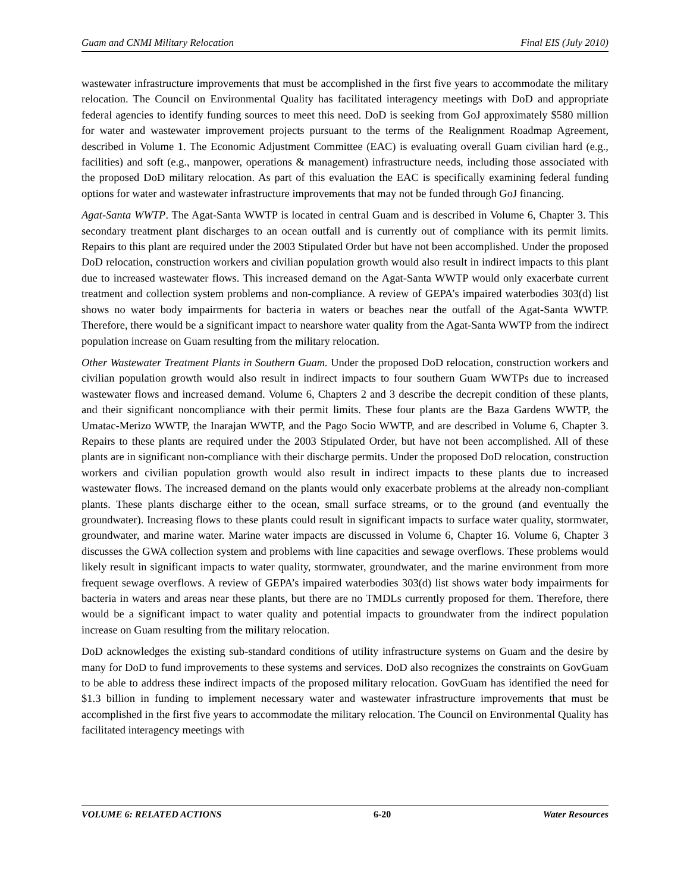Guam and CNMI Military Relocation Final EIS (July 2010)
wastewater infrastructure improvements that must be accomplished in the first five years to accommodate the military relocation. The Council on Environmental Quality has facilitated interagency meetings with DoD and appropriate federal agencies to identify funding sources to meet this need. DoD is seeking from GoJ approximately $580 million for water and wastewater improvement projects pursuant to the terms of the Realignment Roadmap Agreement, described in Volume 1. The Economic Adjustment Committee (EAC) is evaluating overall Guam civilian hard (e.g., facilities) and soft (e.g., manpower, operations & management) infrastructure needs, including those associated with the proposed DoD military relocation. As part of this evaluation the EAC is specifically examining federal funding options for water and wastewater infrastructure improvements that may not be funded through GoJ financing.
Agat-Santa WWTP. The Agat-Santa WWTP is located in central Guam and is described in Volume 6, Chapter 3. This secondary treatment plant discharges to an ocean outfall and is currently out of compliance with its permit limits. Repairs to this plant are required under the 2003 Stipulated Order but have not been accomplished. Under the proposed DoD relocation, construction workers and civilian population growth would also result in indirect impacts to this plant due to increased wastewater flows. This increased demand on the Agat-Santa WWTP would only exacerbate current treatment and collection system problems and non-compliance. A review of GEPA’s impaired waterbodies 303(d) list shows no water body impairments for bacteria in waters or beaches near the outfall of the Agat-Santa WWTP. Therefore, there would be a significant impact to nearshore water quality from the Agat-Santa WWTP from the indirect population increase on Guam resulting from the military relocation.
Other Wastewater Treatment Plants in Southern Guam. Under the proposed DoD relocation, construction workers and civilian population growth would also result in indirect impacts to four southern Guam WWTPs due to increased wastewater flows and increased demand. Volume 6, Chapters 2 and 3 describe the decrepit condition of these plants, and their significant noncompliance with their permit limits. These four plants are the Baza Gardens WWTP, the Umatac-Merizo WWTP, the Inarajan WWTP, and the Pago Socio WWTP, and are described in Volume 6, Chapter 3. Repairs to these plants are required under the 2003 Stipulated Order, but have not been accomplished. All of these plants are in significant non-compliance with their discharge permits. Under the proposed DoD relocation, construction workers and civilian population growth would also result in indirect impacts to these plants due to increased wastewater flows. The increased demand on the plants would only exacerbate problems at the already non-compliant plants. These plants discharge either to the ocean, small surface streams, or to the ground (and eventually the groundwater). Increasing flows to these plants could result in significant impacts to surface water quality, stormwater, groundwater, and marine water. Marine water impacts are discussed in Volume 6, Chapter 16. Volume 6, Chapter 3 discusses the GWA collection system and problems with line capacities and sewage overflows. These problems would likely result in significant impacts to water quality, stormwater, groundwater, and the marine environment from more frequent sewage overflows. A review of GEPA’s impaired waterbodies 303(d) list shows water body impairments for bacteria in waters and areas near these plants, but there are no TMDLs currently proposed for them. Therefore, there would be a significant impact to water quality and potential impacts to groundwater from the indirect population increase on Guam resulting from the military relocation.
DoD acknowledges the existing sub-standard conditions of utility infrastructure systems on Guam and the desire by many for DoD to fund improvements to these systems and services. DoD also recognizes the constraints on GovGuam to be able to address these indirect impacts of the proposed military relocation. GovGuam has identified the need for $1.3 billion in funding to implement necessary water and wastewater infrastructure improvements that must be accomplished in the first five years to accommodate the military relocation. The Council on Environmental Quality has facilitated interagency meetings with
VOLUME 6: RELATED ACTIONS 6-20 Water Resources